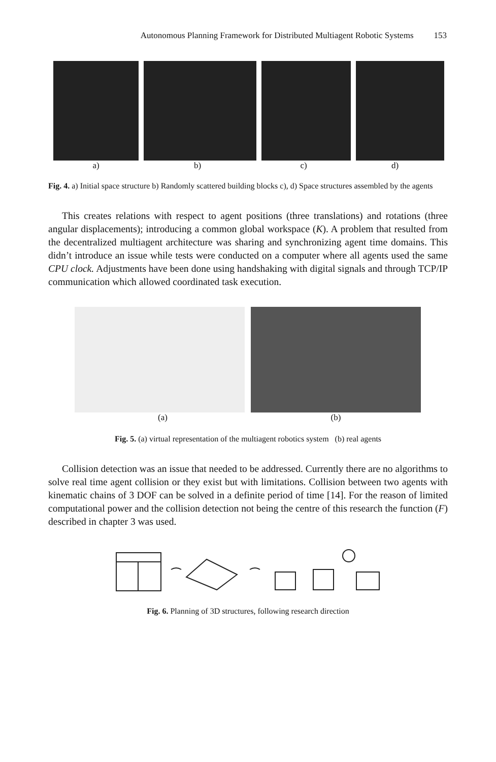Autonomous Planning Framework for Distributed Multiagent Robotic Systems 153
a) b) c) d)
Fig. 4. a) Initial space structure b) Randomly scattered building blocks c), d) Space structures assembled by the agents
This creates relations with respect to agent positions (three translations) and rotations (three angular displacements); introducing a common global workspace (K). A problem that resulted from the decentralized multiagent architecture was sharing and synchronizing agent time domains. This didn’t introduce an issue while tests were conducted on a computer where all agents used the same CPU clock. Adjustments have been done using handshaking with digital signals and through TCP/IP communication which allowed coordinated task execution.
(a) (b)
Fig. 5. (a) virtual representation of the multiagent robotics system (b) real agents
Collision detection was an issue that needed to be addressed. Currently there are no algorithms to solve real time agent collision or they exist but with limitations. Collision between two agents with kinematic chains of 3 DOF can be solved in a definite period of time [14]. For the reason of limited computational power and the collision detection not being the centre of this research the function (F) described in chapter 3 was used.
Fig. 6. Planning of 3D structures, following research direction